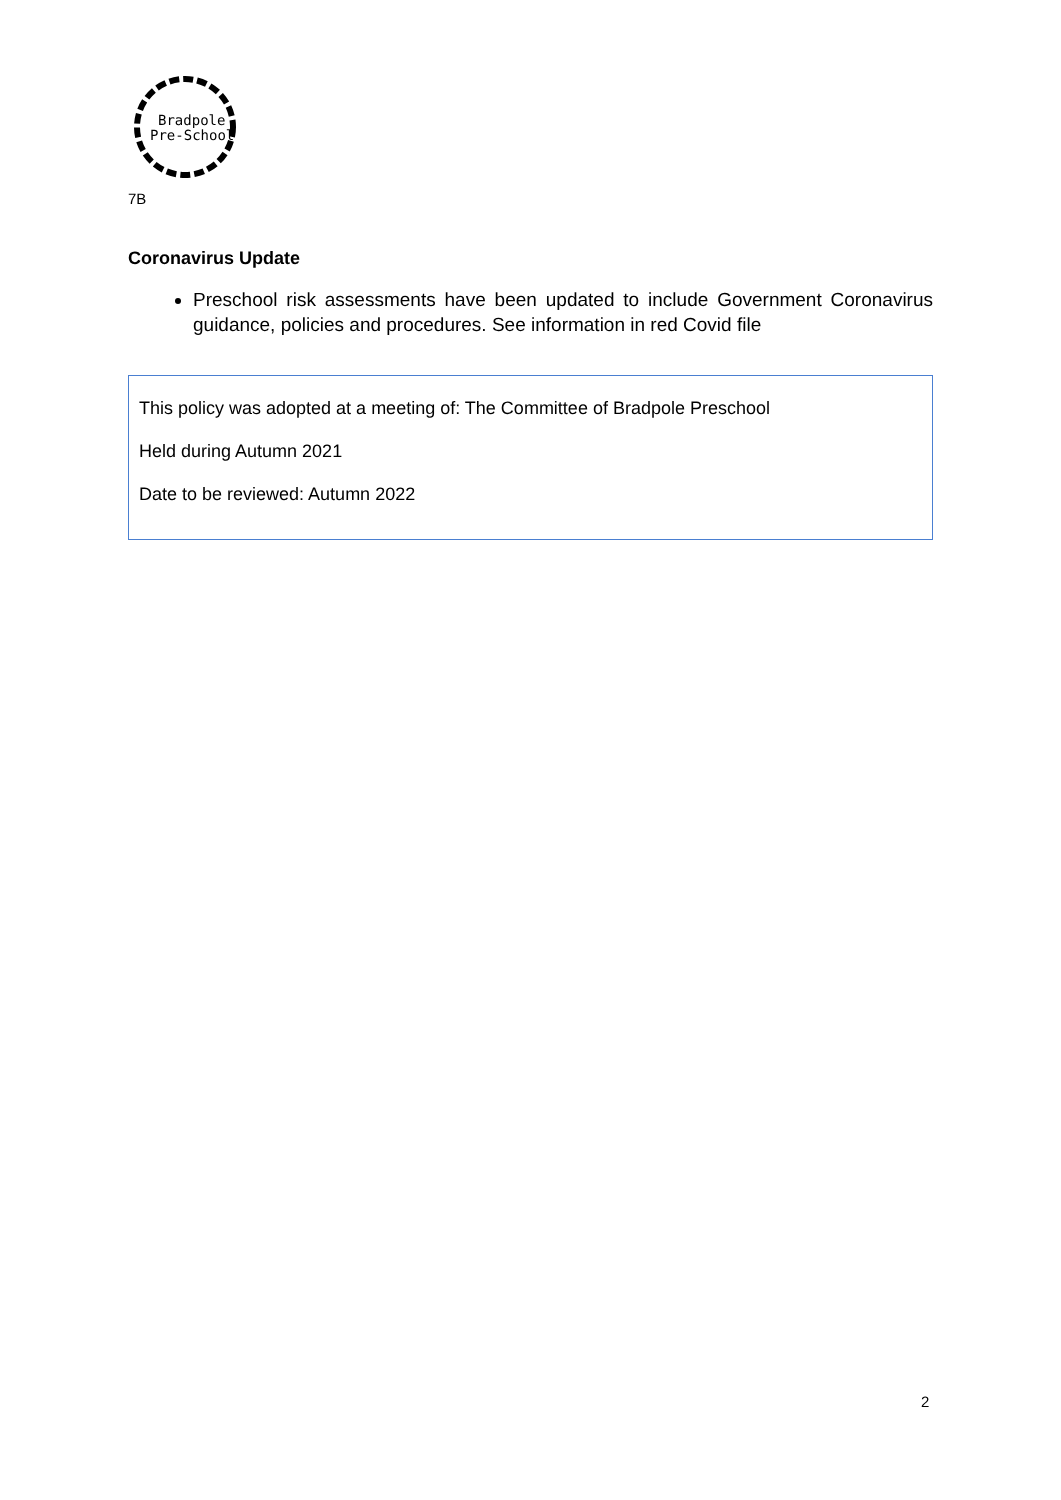Bradpole
Pre-School
7B
Coronavirus Update
Preschool risk assessments have been updated to include Government Coronavirus guidance, policies and procedures. See information in red Covid file
This policy was adopted at a meeting of: The Committee of Bradpole Preschool
Held during Autumn 2021
Date to be reviewed: Autumn 2022
2